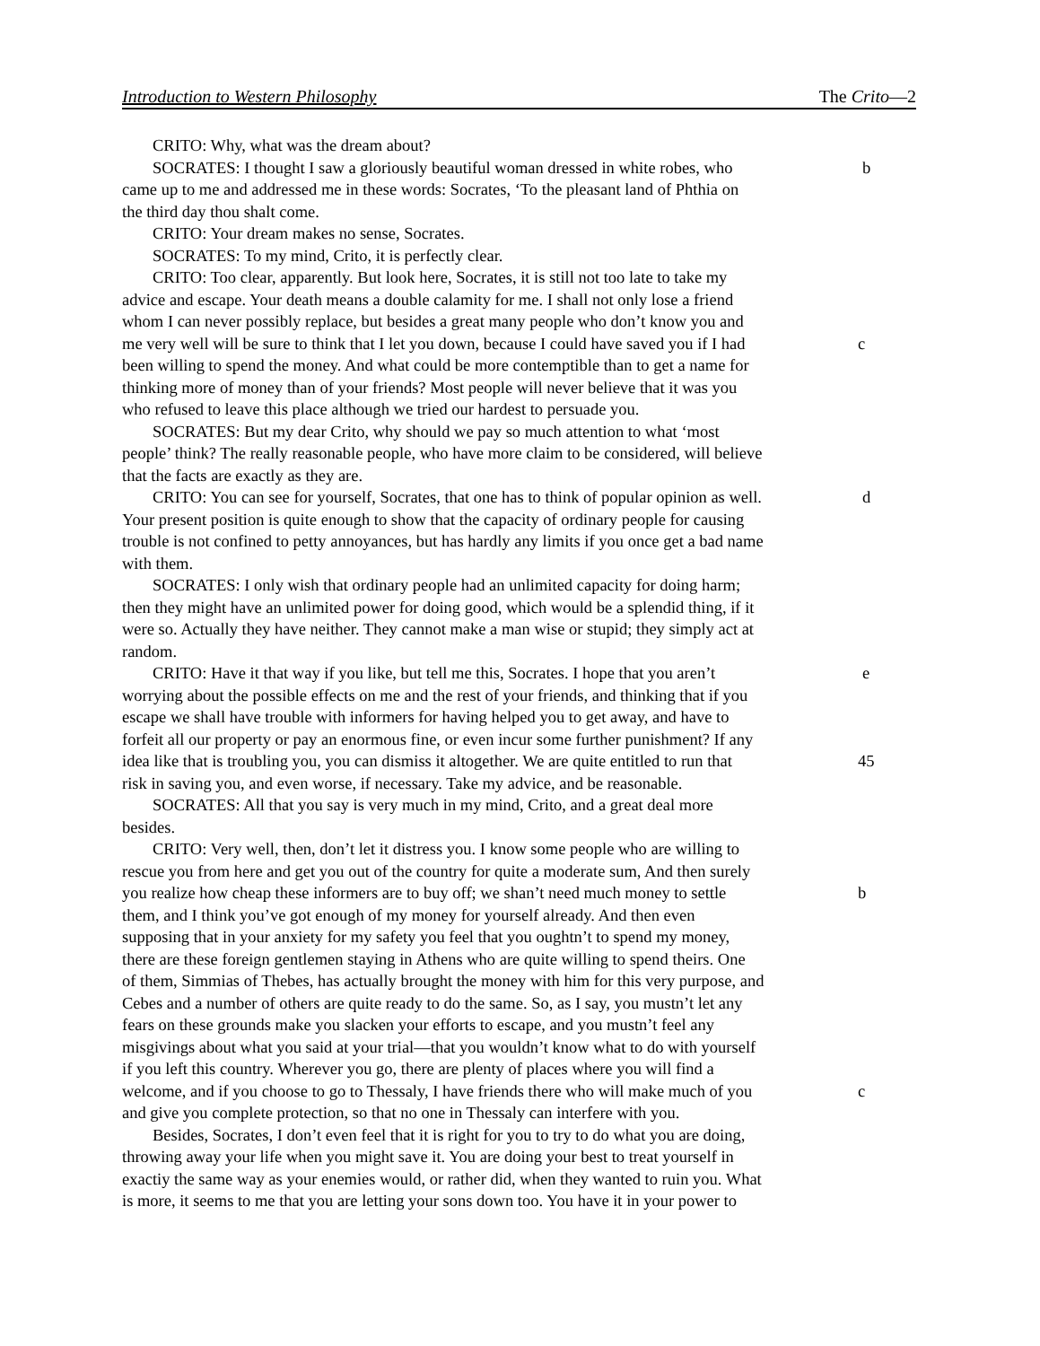Introduction to Western Philosophy The Crito—2
CRITO: Why, what was the dream about?
SOCRATES: I thought I saw a gloriously beautiful woman dressed in white robes, who b
came up to me and addressed me in these words: Socrates, ‘To the pleasant land of Phthia on
the third day thou shalt come.
CRITO: Your dream makes no sense, Socrates.
SOCRATES: To my mind, Crito, it is perfectly clear.
CRITO: Too clear, apparently. But look here, Socrates, it is still not too late to take my
advice and escape. Your death means a double calamity for me. I shall not only lose a friend
whom I can never possibly replace, but besides a great many people who don’t know you and
me very well will be sure to think that I let you down, because I could have saved you if I had c
been willing to spend the money. And what could be more contemptible than to get a name for
thinking more of money than of your friends? Most people will never believe that it was you
who refused to leave this place although we tried our hardest to persuade you.
SOCRATES: But my dear Crito, why should we pay so much attention to what ‘most
people’ think? The really reasonable people, who have more claim to be considered, will believe
that the facts are exactly as they are.
CRITO: You can see for yourself, Socrates, that one has to think of popular opinion as well. d
Your present position is quite enough to show that the capacity of ordinary people for causing
trouble is not confined to petty annoyances, but has hardly any limits if you once get a bad name
with them.
SOCRATES: I only wish that ordinary people had an unlimited capacity for doing harm;
then they might have an unlimited power for doing good, which would be a splendid thing, if it
were so. Actually they have neither. They cannot make a man wise or stupid; they simply act at
random.
CRITO: Have it that way if you like, but tell me this, Socrates. I hope that you aren’t e
worrying about the possible effects on me and the rest of your friends, and thinking that if you
escape we shall have trouble with informers for having helped you to get away, and have to
forfeit all our property or pay an enormous fine, or even incur some further punishment? If any
idea like that is troubling you, you can dismiss it altogether. We are quite entitled to run that 45
risk in saving you, and even worse, if necessary. Take my advice, and be reasonable.
SOCRATES: All that you say is very much in my mind, Crito, and a great deal more
besides.
CRITO: Very well, then, don’t let it distress you. I know some people who are willing to
rescue you from here and get you out of the country for quite a moderate sum, And then surely
you realize how cheap these informers are to buy off; we shan’t need much money to settle b
them, and I think you’ve got enough of my money for yourself already. And then even
supposing that in your anxiety for my safety you feel that you oughtn’t to spend my money,
there are these foreign gentlemen staying in Athens who are quite willing to spend theirs. One
of them, Simmias of Thebes, has actually brought the money with him for this very purpose, and
Cebes and a number of others are quite ready to do the same. So, as I say, you mustn’t let any
fears on these grounds make you slacken your efforts to escape, and you mustn’t feel any
misgivings about what you said at your trial—that you wouldn’t know what to do with yourself
if you left this country. Wherever you go, there are plenty of places where you will find a
welcome, and if you choose to go to Thessaly, I have friends there who will make much of you c
and give you complete protection, so that no one in Thessaly can interfere with you.
Besides, Socrates, I don’t even feel that it is right for you to try to do what you are doing,
throwing away your life when you might save it. You are doing your best to treat yourself in
exactiy the same way as your enemies would, or rather did, when they wanted to ruin you. What
is more, it seems to me that you are letting your sons down too. You have it in your power to